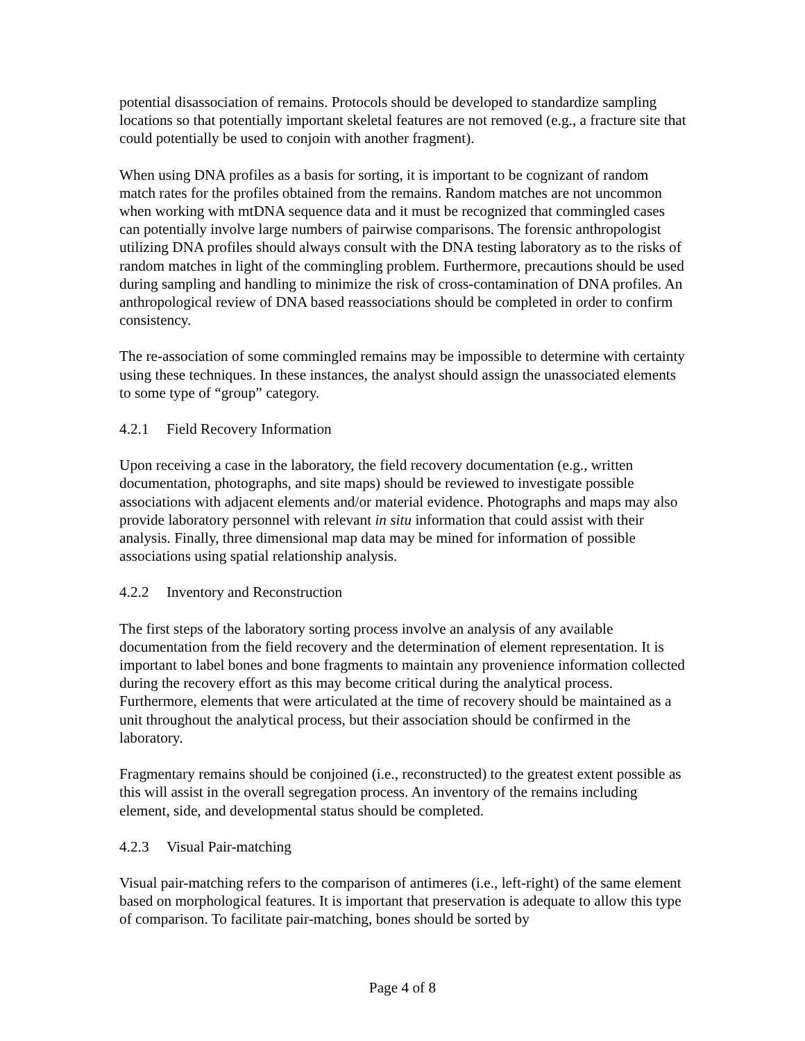potential disassociation of remains. Protocols should be developed to standardize sampling locations so that potentially important skeletal features are not removed (e.g., a fracture site that could potentially be used to conjoin with another fragment).
When using DNA profiles as a basis for sorting, it is important to be cognizant of random match rates for the profiles obtained from the remains. Random matches are not uncommon when working with mtDNA sequence data and it must be recognized that commingled cases can potentially involve large numbers of pairwise comparisons. The forensic anthropologist utilizing DNA profiles should always consult with the DNA testing laboratory as to the risks of random matches in light of the commingling problem. Furthermore, precautions should be used during sampling and handling to minimize the risk of cross-contamination of DNA profiles. An anthropological review of DNA based reassociations should be completed in order to confirm consistency.
The re-association of some commingled remains may be impossible to determine with certainty using these techniques. In these instances, the analyst should assign the unassociated elements to some type of “group” category.
4.2.1 Field Recovery Information
Upon receiving a case in the laboratory, the field recovery documentation (e.g., written documentation, photographs, and site maps) should be reviewed to investigate possible associations with adjacent elements and/or material evidence. Photographs and maps may also provide laboratory personnel with relevant in situ information that could assist with their analysis. Finally, three dimensional map data may be mined for information of possible associations using spatial relationship analysis.
4.2.2 Inventory and Reconstruction
The first steps of the laboratory sorting process involve an analysis of any available documentation from the field recovery and the determination of element representation. It is important to label bones and bone fragments to maintain any provenience information collected during the recovery effort as this may become critical during the analytical process. Furthermore, elements that were articulated at the time of recovery should be maintained as a unit throughout the analytical process, but their association should be confirmed in the laboratory.
Fragmentary remains should be conjoined (i.e., reconstructed) to the greatest extent possible as this will assist in the overall segregation process. An inventory of the remains including element, side, and developmental status should be completed.
4.2.3 Visual Pair-matching
Visual pair-matching refers to the comparison of antimeres (i.e., left-right) of the same element based on morphological features. It is important that preservation is adequate to allow this type of comparison. To facilitate pair-matching, bones should be sorted by
Page 4 of 8